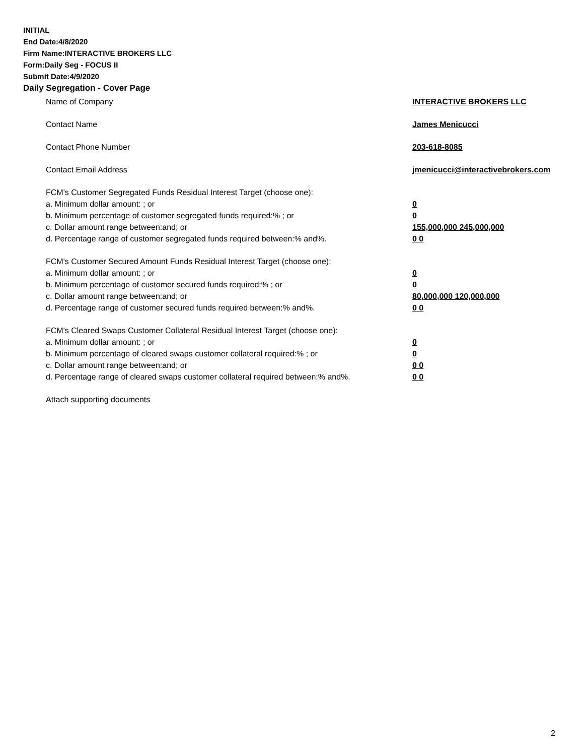INITIAL
End Date:4/8/2020
Firm Name:INTERACTIVE BROKERS LLC
Form:Daily Seg - FOCUS II
Submit Date:4/9/2020
Daily Segregation - Cover Page
Name of Company INTERACTIVE BROKERS LLC
Contact Name James Menicucci
Contact Phone Number 203-618-8085
Contact Email Address jmenicucci@interactivebrokers.com
FCM's Customer Segregated Funds Residual Interest Target (choose one):
a. Minimum dollar amount: ; or 0
b. Minimum percentage of customer segregated funds required:% ; or 0
c. Dollar amount range between:and; or 155,000,000 245,000,000
d. Percentage range of customer segregated funds required between:% and%. 0 0
FCM's Customer Secured Amount Funds Residual Interest Target (choose one):
a. Minimum dollar amount: ; or 0
b. Minimum percentage of customer secured funds required:% ; or 0
c. Dollar amount range between:and; or 80,000,000 120,000,000
d. Percentage range of customer secured funds required between:% and%. 0 0
FCM's Cleared Swaps Customer Collateral Residual Interest Target (choose one):
a. Minimum dollar amount: ; or 0
b. Minimum percentage of cleared swaps customer collateral required:% ; or 0
c. Dollar amount range between:and; or 0 0
d. Percentage range of cleared swaps customer collateral required between:% and%.
0 0
Attach supporting documents
2